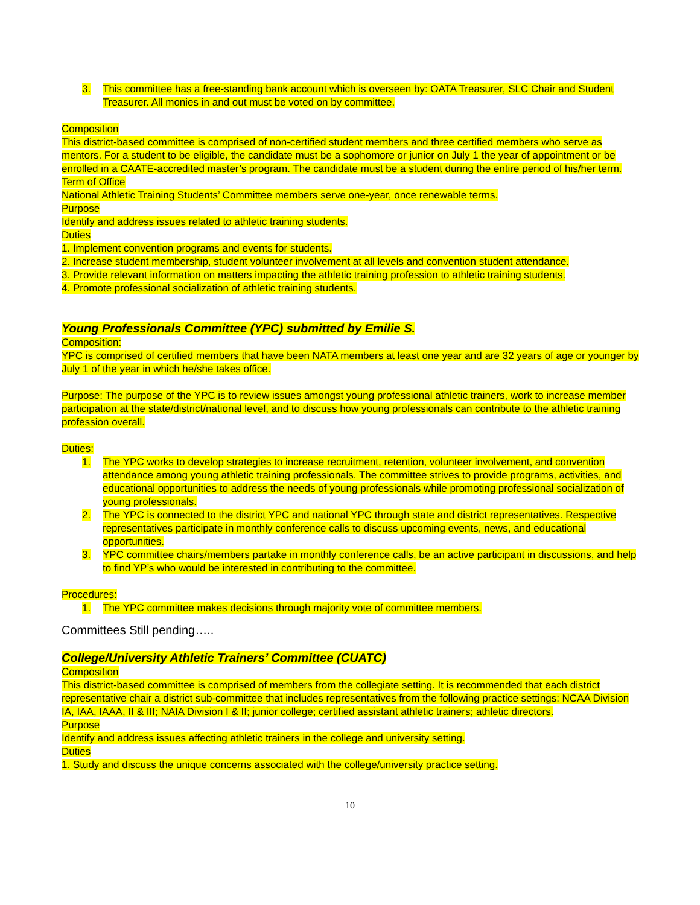3. This committee has a free-standing bank account which is overseen by: OATA Treasurer, SLC Chair and Student Treasurer. All monies in and out must be voted on by committee.
Composition
This district-based committee is comprised of non-certified student members and three certified members who serve as mentors. For a student to be eligible, the candidate must be a sophomore or junior on July 1 the year of appointment or be enrolled in a CAATE-accredited master’s program. The candidate must be a student during the entire period of his/her term.
Term of Office
National Athletic Training Students’ Committee members serve one-year, once renewable terms.
Purpose
Identify and address issues related to athletic training students.
Duties
1. Implement convention programs and events for students.
2. Increase student membership, student volunteer involvement at all levels and convention student attendance.
3. Provide relevant information on matters impacting the athletic training profession to athletic training students.
4. Promote professional socialization of athletic training students.
Young Professionals Committee (YPC) submitted by Emilie S.
Composition:
YPC is comprised of certified members that have been NATA members at least one year and are 32 years of age or younger by July 1 of the year in which he/she takes office.
Purpose: The purpose of the YPC is to review issues amongst young professional athletic trainers, work to increase member participation at the state/district/national level, and to discuss how young professionals can contribute to the athletic training profession overall.
Duties:
1. The YPC works to develop strategies to increase recruitment, retention, volunteer involvement, and convention attendance among young athletic training professionals. The committee strives to provide programs, activities, and educational opportunities to address the needs of young professionals while promoting professional socialization of young professionals.
2. The YPC is connected to the district YPC and national YPC through state and district representatives. Respective representatives participate in monthly conference calls to discuss upcoming events, news, and educational opportunities.
3. YPC committee chairs/members partake in monthly conference calls, be an active participant in discussions, and help to find YP’s who would be interested in contributing to the committee.
Procedures:
1. The YPC committee makes decisions through majority vote of committee members.
Committees Still pending…..
College/University Athletic Trainers’ Committee (CUATC)
Composition
This district-based committee is comprised of members from the collegiate setting. It is recommended that each district representative chair a district sub-committee that includes representatives from the following practice settings: NCAA Division IA, IAA, IAAA, II & III; NAIA Division I & II; junior college; certified assistant athletic trainers; athletic directors.
Purpose
Identify and address issues affecting athletic trainers in the college and university setting.
Duties
1. Study and discuss the unique concerns associated with the college/university practice setting.
10